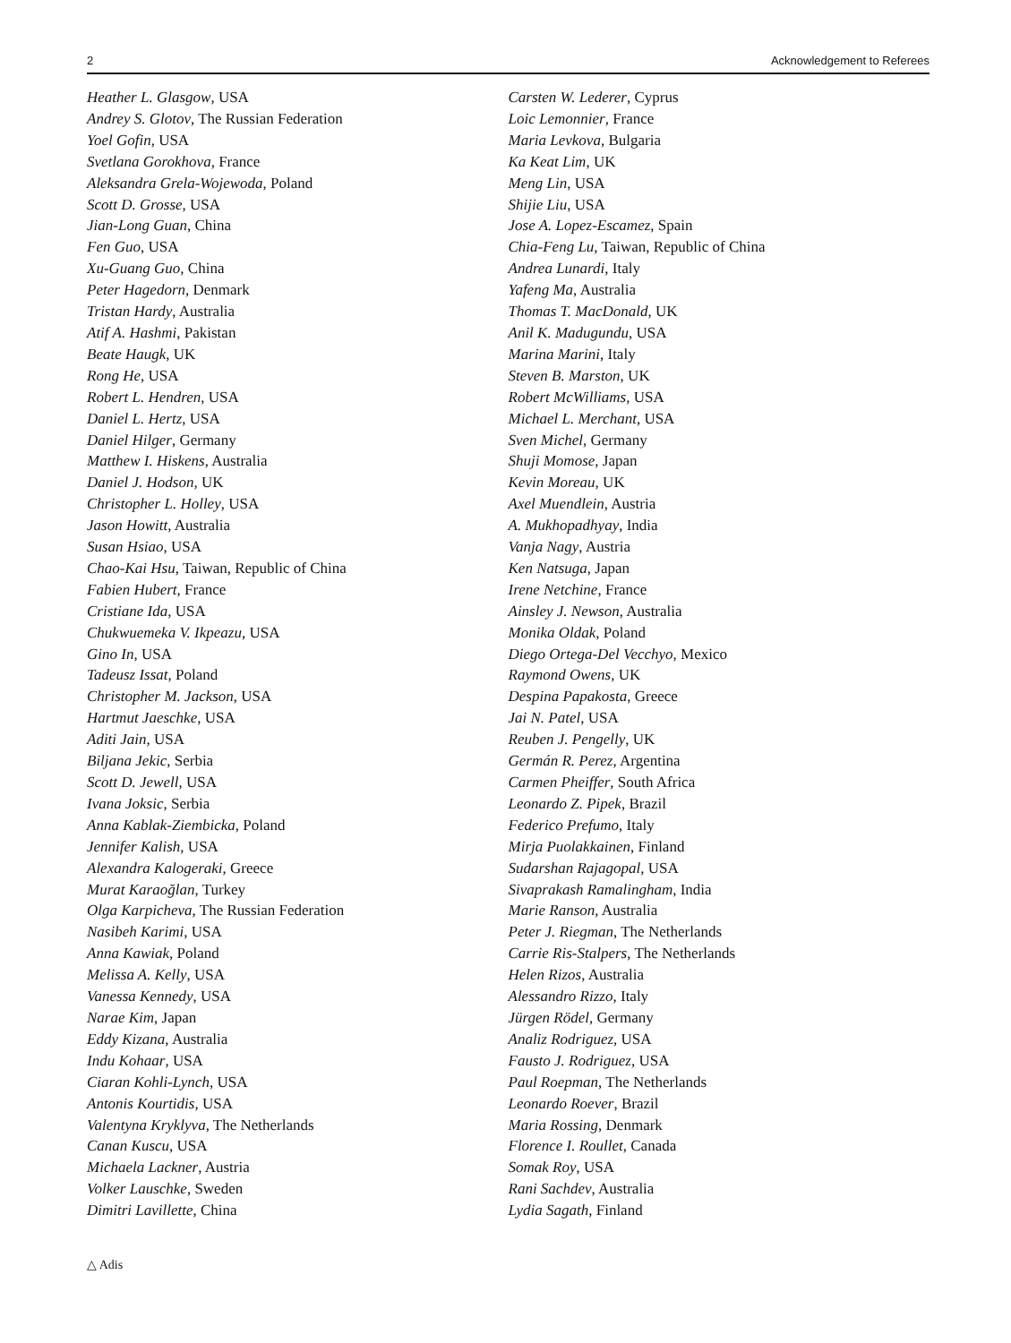2 Acknowledgement to Referees
Heather L. Glasgow, USA
Andrey S. Glotov, The Russian Federation
Yoel Gofin, USA
Svetlana Gorokhova, France
Aleksandra Grela-Wojewoda, Poland
Scott D. Grosse, USA
Jian-Long Guan, China
Fen Guo, USA
Xu-Guang Guo, China
Peter Hagedorn, Denmark
Tristan Hardy, Australia
Atif A. Hashmi, Pakistan
Beate Haugk, UK
Rong He, USA
Robert L. Hendren, USA
Daniel L. Hertz, USA
Daniel Hilger, Germany
Matthew I. Hiskens, Australia
Daniel J. Hodson, UK
Christopher L. Holley, USA
Jason Howitt, Australia
Susan Hsiao, USA
Chao-Kai Hsu, Taiwan, Republic of China
Fabien Hubert, France
Cristiane Ida, USA
Chukwuemeka V. Ikpeazu, USA
Gino In, USA
Tadeusz Issat, Poland
Christopher M. Jackson, USA
Hartmut Jaeschke, USA
Aditi Jain, USA
Biljana Jekic, Serbia
Scott D. Jewell, USA
Ivana Joksic, Serbia
Anna Kablak-Ziembicka, Poland
Jennifer Kalish, USA
Alexandra Kalogeraki, Greece
Murat Karaoğlan, Turkey
Olga Karpicheva, The Russian Federation
Nasibeh Karimi, USA
Anna Kawiak, Poland
Melissa A. Kelly, USA
Vanessa Kennedy, USA
Narae Kim, Japan
Eddy Kizana, Australia
Indu Kohaar, USA
Ciaran Kohli-Lynch, USA
Antonis Kourtidis, USA
Valentyna Kryklyva, The Netherlands
Canan Kuscu, USA
Michaela Lackner, Austria
Volker Lauschke, Sweden
Dimitri Lavillette, China
Carsten W. Lederer, Cyprus
Loic Lemonnier, France
Maria Levkova, Bulgaria
Ka Keat Lim, UK
Meng Lin, USA
Shijie Liu, USA
Jose A. Lopez-Escamez, Spain
Chia-Feng Lu, Taiwan, Republic of China
Andrea Lunardi, Italy
Yafeng Ma, Australia
Thomas T. MacDonald, UK
Anil K. Madugundu, USA
Marina Marini, Italy
Steven B. Marston, UK
Robert McWilliams, USA
Michael L. Merchant, USA
Sven Michel, Germany
Shuji Momose, Japan
Kevin Moreau, UK
Axel Muendlein, Austria
A. Mukhopadhyay, India
Vanja Nagy, Austria
Ken Natsuga, Japan
Irene Netchine, France
Ainsley J. Newson, Australia
Monika Oldak, Poland
Diego Ortega-Del Vecchyo, Mexico
Raymond Owens, UK
Despina Papakosta, Greece
Jai N. Patel, USA
Reuben J. Pengelly, UK
Germán R. Perez, Argentina
Carmen Pheiffer, South Africa
Leonardo Z. Pipek, Brazil
Federico Prefumo, Italy
Mirja Puolakkainen, Finland
Sudarshan Rajagopal, USA
Sivaprakash Ramalingham, India
Marie Ranson, Australia
Peter J. Riegman, The Netherlands
Carrie Ris-Stalpers, The Netherlands
Helen Rizos, Australia
Alessandro Rizzo, Italy
Jürgen Rödel, Germany
Analiz Rodriguez, USA
Fausto J. Rodriguez, USA
Paul Roepman, The Netherlands
Leonardo Roever, Brazil
Maria Rossing, Denmark
Florence I. Roullet, Canada
Somak Roy, USA
Rani Sachdev, Australia
Lydia Sagath, Finland
△ Adis